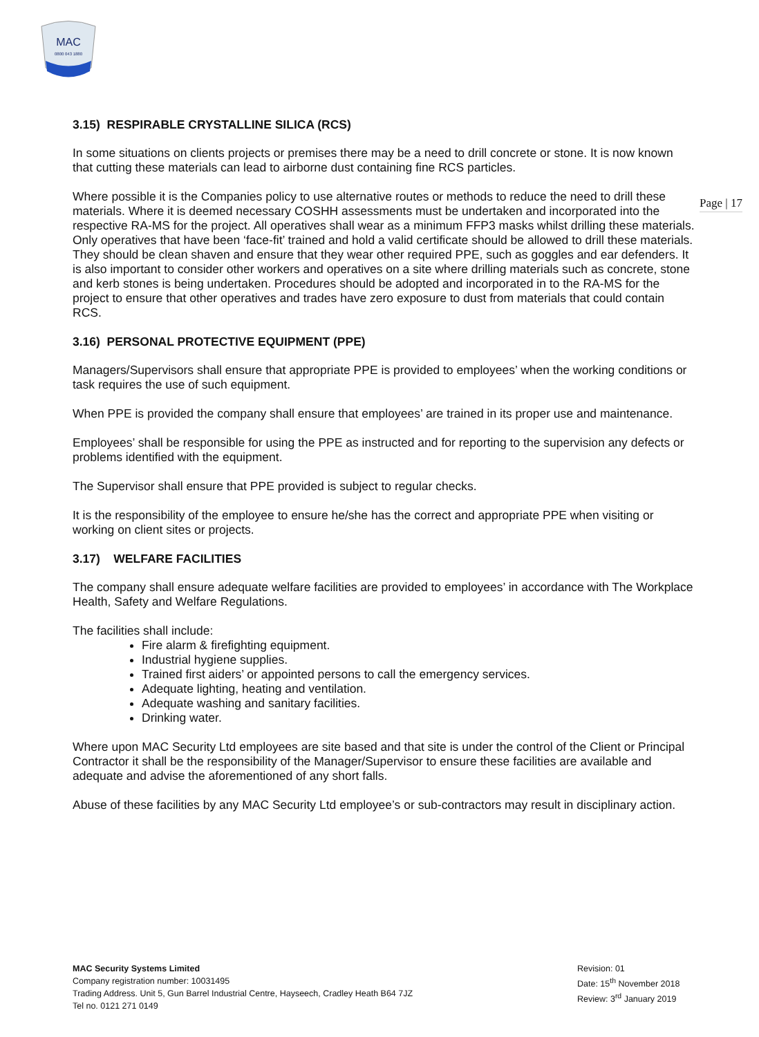MAC
0800 043 1880
Page | 17
3.15) RESPIRABLE CRYSTALLINE SILICA (RCS)
In some situations on clients projects or premises there may be a need to drill concrete or stone. It is now known that cutting these materials can lead to airborne dust containing fine RCS particles.
Where possible it is the Companies policy to use alternative routes or methods to reduce the need to drill these materials. Where it is deemed necessary COSHH assessments must be undertaken and incorporated into the respective RA-MS for the project. All operatives shall wear as a minimum FFP3 masks whilst drilling these materials. Only operatives that have been ‘face-fit’ trained and hold a valid certificate should be allowed to drill these materials. They should be clean shaven and ensure that they wear other required PPE, such as goggles and ear defenders. It is also important to consider other workers and operatives on a site where drilling materials such as concrete, stone and kerb stones is being undertaken. Procedures should be adopted and incorporated in to the RA-MS for the project to ensure that other operatives and trades have zero exposure to dust from materials that could contain RCS.
3.16) PERSONAL PROTECTIVE EQUIPMENT (PPE)
Managers/Supervisors shall ensure that appropriate PPE is provided to employees’ when the working conditions or task requires the use of such equipment.
When PPE is provided the company shall ensure that employees’ are trained in its proper use and maintenance.
Employees’ shall be responsible for using the PPE as instructed and for reporting to the supervision any defects or problems identified with the equipment.
The Supervisor shall ensure that PPE provided is subject to regular checks.
It is the responsibility of the employee to ensure he/she has the correct and appropriate PPE when visiting or working on client sites or projects.
3.17) WELFARE FACILITIES
The company shall ensure adequate welfare facilities are provided to employees’ in accordance with The Workplace Health, Safety and Welfare Regulations.
The facilities shall include:
Fire alarm & firefighting equipment.
Industrial hygiene supplies.
Trained first aiders’ or appointed persons to call the emergency services.
Adequate lighting, heating and ventilation.
Adequate washing and sanitary facilities.
Drinking water.
Where upon MAC Security Ltd employees are site based and that site is under the control of the Client or Principal Contractor it shall be the responsibility of the Manager/Supervisor to ensure these facilities are available and adequate and advise the aforementioned of any short falls.
Abuse of these facilities by any MAC Security Ltd employee’s or sub-contractors may result in disciplinary action.
MAC Security Systems Limited
Company registration number: 10031495
Trading Address. Unit 5, Gun Barrel Industrial Centre, Hayseech, Cradley Heath B64 7JZ
Tel no. 0121 271 0149
Revision: 01
Date: 15<sup>th</sup> November 2018
Review: 3<sup>rd</sup> January 2019